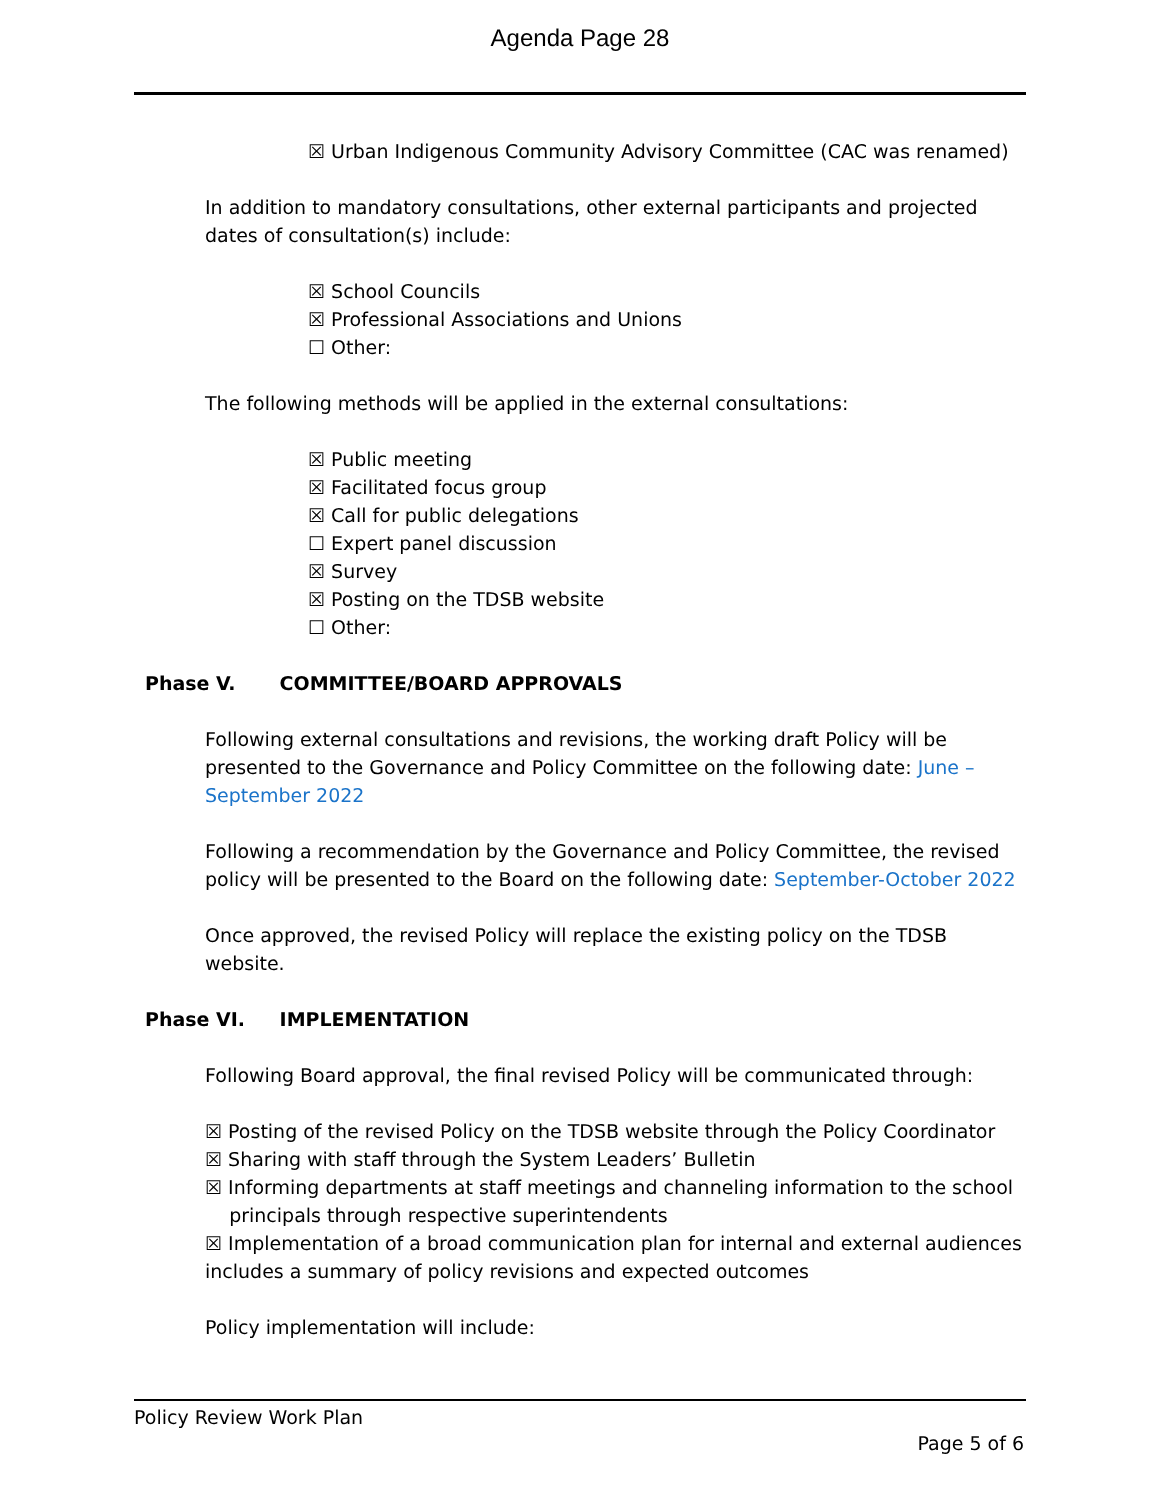Agenda Page 28
☒ Urban Indigenous Community Advisory Committee (CAC was renamed)
In addition to mandatory consultations, other external participants and projected dates of consultation(s) include:
☒ School Councils
☒ Professional Associations and Unions
☐ Other:
The following methods will be applied in the external consultations:
☒ Public meeting
☒ Facilitated focus group
☒ Call for public delegations
☐ Expert panel discussion
☒ Survey
☒ Posting on the TDSB website
☐ Other:
Phase V. COMMITTEE/BOARD APPROVALS
Following external consultations and revisions, the working draft Policy will be presented to the Governance and Policy Committee on the following date: June – September 2022
Following a recommendation by the Governance and Policy Committee, the revised policy will be presented to the Board on the following date: September-October 2022
Once approved, the revised Policy will replace the existing policy on the TDSB website.
Phase VI. IMPLEMENTATION
Following Board approval, the final revised Policy will be communicated through:
☒ Posting of the revised Policy on the TDSB website through the Policy Coordinator
☒ Sharing with staff through the System Leaders’ Bulletin
☒ Informing departments at staff meetings and channeling information to the school
principals through respective superintendents
☒ Implementation of a broad communication plan for internal and external audiences includes a summary of policy revisions and expected outcomes
Policy implementation will include:
Policy Review Work Plan
Page 5 of 6